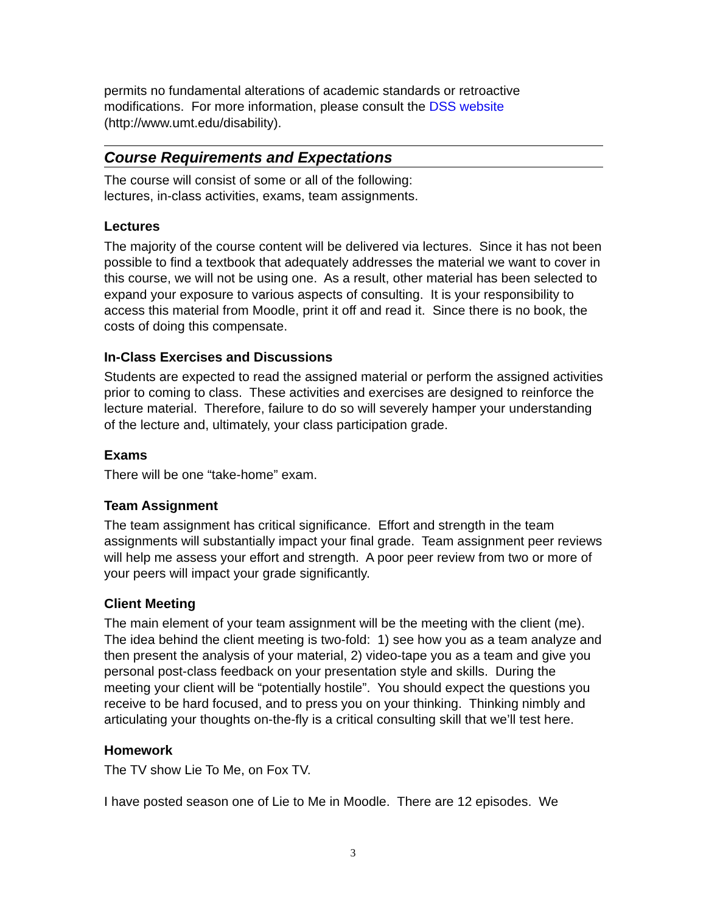permits no fundamental alterations of academic standards or retroactive modifications. For more information, please consult the DSS website (http://www.umt.edu/disability).
Course Requirements and Expectations
The course will consist of some or all of the following:
lectures, in-class activities, exams, team assignments.
Lectures
The majority of the course content will be delivered via lectures. Since it has not been possible to find a textbook that adequately addresses the material we want to cover in this course, we will not be using one. As a result, other material has been selected to expand your exposure to various aspects of consulting. It is your responsibility to access this material from Moodle, print it off and read it. Since there is no book, the costs of doing this compensate.
In-Class Exercises and Discussions
Students are expected to read the assigned material or perform the assigned activities prior to coming to class. These activities and exercises are designed to reinforce the lecture material. Therefore, failure to do so will severely hamper your understanding of the lecture and, ultimately, your class participation grade.
Exams
There will be one “take-home” exam.
Team Assignment
The team assignment has critical significance. Effort and strength in the team assignments will substantially impact your final grade. Team assignment peer reviews will help me assess your effort and strength. A poor peer review from two or more of your peers will impact your grade significantly.
Client Meeting
The main element of your team assignment will be the meeting with the client (me). The idea behind the client meeting is two-fold: 1) see how you as a team analyze and then present the analysis of your material, 2) video-tape you as a team and give you personal post-class feedback on your presentation style and skills. During the meeting your client will be “potentially hostile”. You should expect the questions you receive to be hard focused, and to press you on your thinking. Thinking nimbly and articulating your thoughts on-the-fly is a critical consulting skill that we’ll test here.
Homework
The TV show Lie To Me, on Fox TV.
I have posted season one of Lie to Me in Moodle. There are 12 episodes. We
3